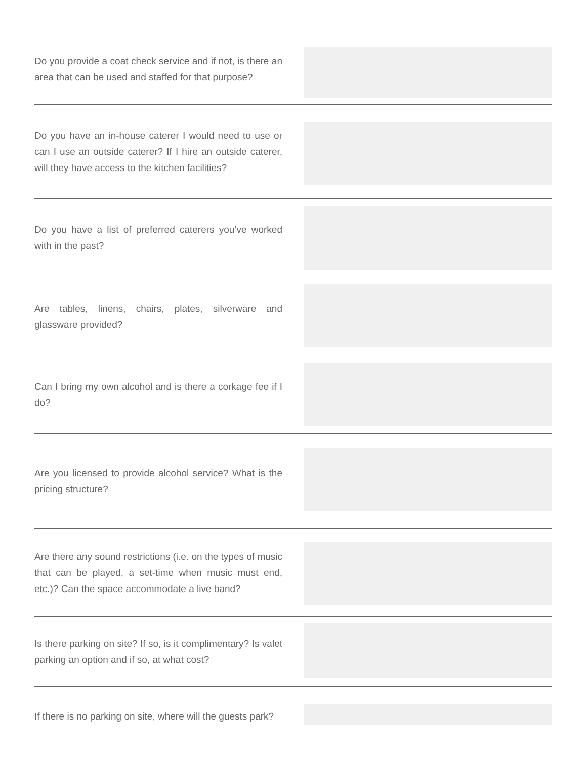Do you provide a coat check service and if not, is there an area that can be used and staffed for that purpose?
Do you have an in-house caterer I would need to use or can I use an outside caterer? If I hire an outside caterer, will they have access to the kitchen facilities?
Do you have a list of preferred caterers you’ve worked with in the past?
Are tables, linens, chairs, plates, silverware and glassware provided?
Can I bring my own alcohol and is there a corkage fee if I do?
Are you licensed to provide alcohol service? What is the pricing structure?
Are there any sound restrictions (i.e. on the types of music that can be played, a set-time when music must end, etc.)? Can the space accommodate a live band?
Is there parking on site? If so, is it complimentary? Is valet parking an option and if so, at what cost?
If there is no parking on site, where will the guests park?